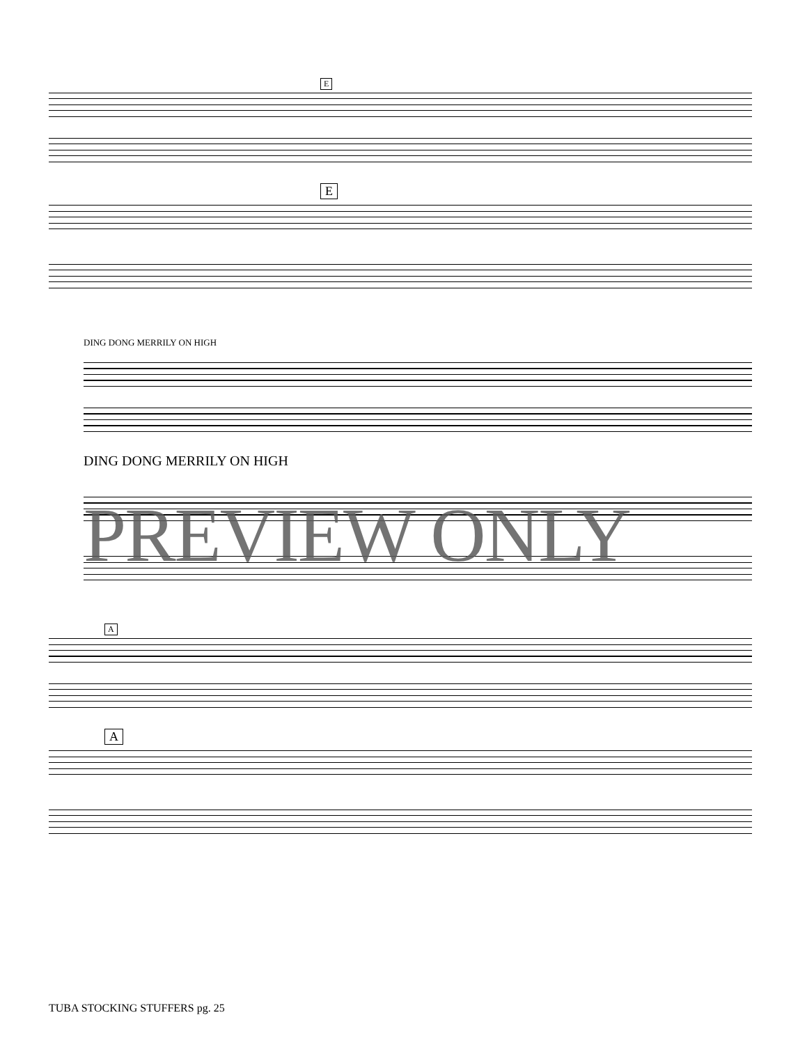E
E
DING DONG MERRILY ON HIGH
DING DONG MERRILY ON HIGH
PREVIEW ONLY
A
A
TUBA STOCKING STUFFERS pg. 25